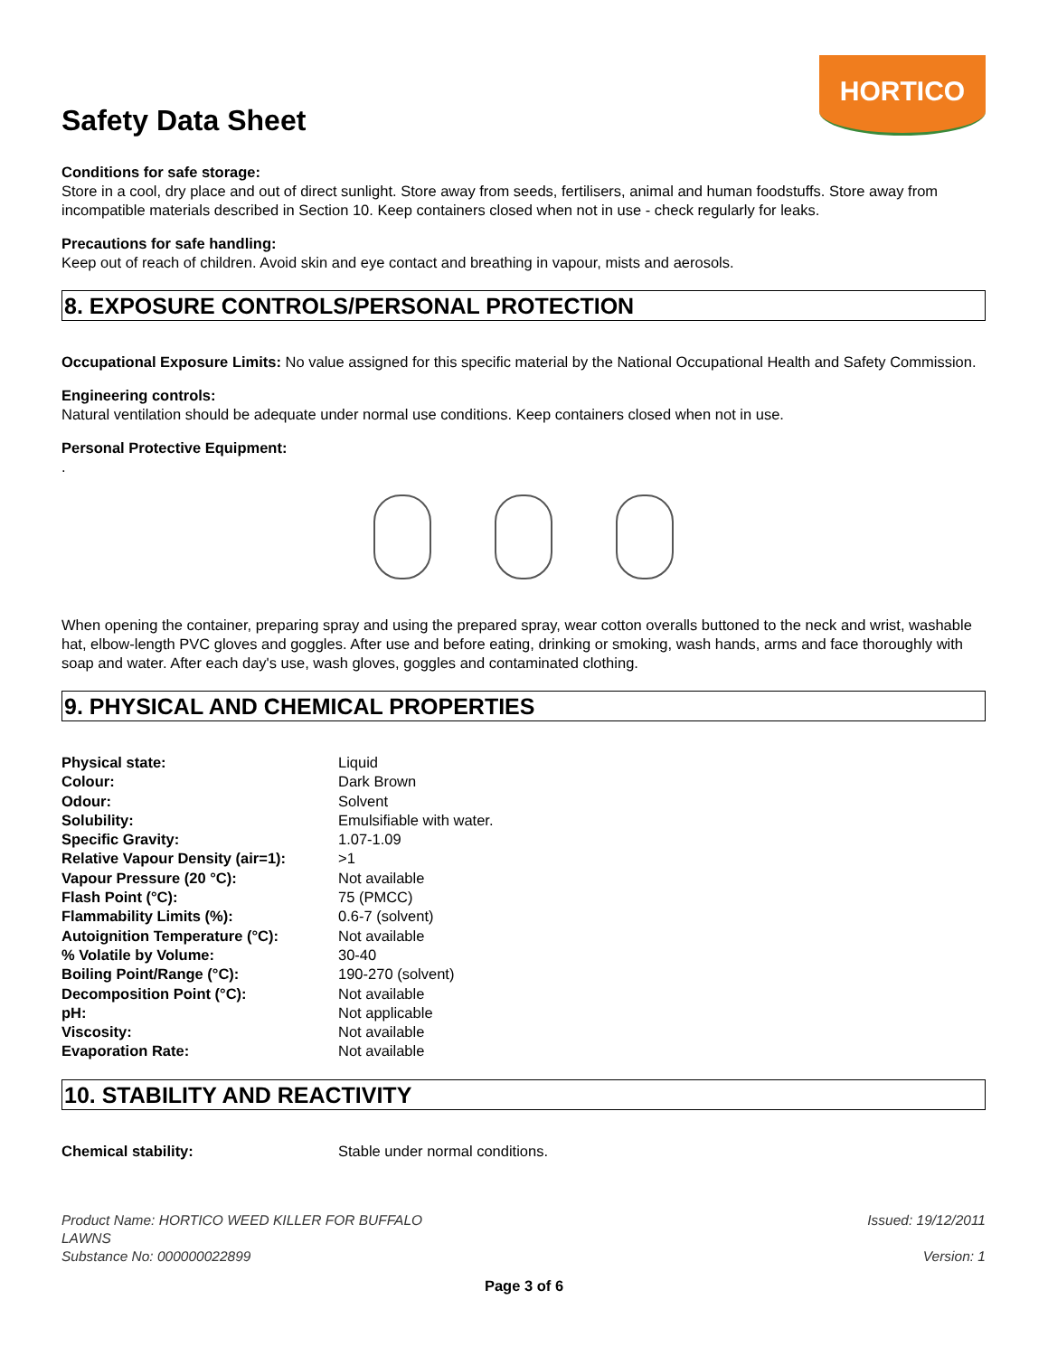Safety Data Sheet
HORTICO
Conditions for safe storage:
Store in a cool, dry place and out of direct sunlight. Store away from seeds, fertilisers, animal and human foodstuffs. Store away from incompatible materials described in Section 10. Keep containers closed when not in use - check regularly for leaks.
Precautions for safe handling:
Keep out of reach of children. Avoid skin and eye contact and breathing in vapour, mists and aerosols.
8. EXPOSURE CONTROLS/PERSONAL PROTECTION
Occupational Exposure Limits: No value assigned for this specific material by the National Occupational Health and Safety Commission.
Engineering controls:
Natural ventilation should be adequate under normal use conditions. Keep containers closed when not in use.
Personal Protective Equipment:
.
When opening the container, preparing spray and using the prepared spray, wear cotton overalls buttoned to the neck and wrist, washable hat, elbow-length PVC gloves and goggles. After use and before eating, drinking or smoking, wash hands, arms and face thoroughly with soap and water. After each day's use, wash gloves, goggles and contaminated clothing.
9. PHYSICAL AND CHEMICAL PROPERTIES
| Physical state: | Liquid |
| Colour: | Dark Brown |
| Odour: | Solvent |
| Solubility: | Emulsifiable with water. |
| Specific Gravity: | 1.07-1.09 |
| Relative Vapour Density (air=1): | >1 |
| Vapour Pressure (20 °C): | Not available |
| Flash Point (°C): | 75 (PMCC) |
| Flammability Limits (%): | 0.6-7 (solvent) |
| Autoignition Temperature (°C): | Not available |
| % Volatile by Volume: | 30-40 |
| Boiling Point/Range (°C): | 190-270 (solvent) |
| Decomposition Point (°C): | Not available |
| pH: | Not applicable |
| Viscosity: | Not available |
| Evaporation Rate: | Not available |
10. STABILITY AND REACTIVITY
| Chemical stability: | Stable under normal conditions. |
Product Name: HORTICO WEED KILLER FOR BUFFALO
LAWNS
Substance No: 000000022899
Issued: 19/12/2011
Version: 1
Page 3 of 6